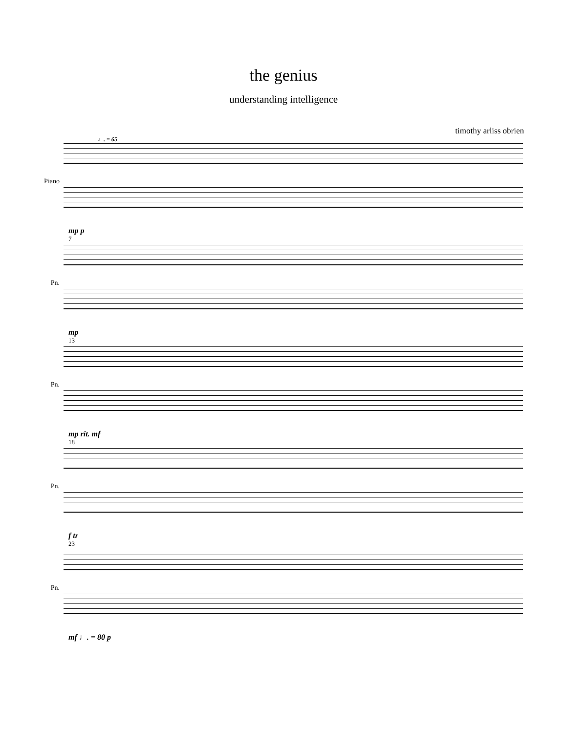the genius
understanding intelligence
timothy arliss obrien
♩. = 65
Piano
mp p
7
Pn.
mp
13
Pn.
mp rit. mf
18
Pn.
f tr
23
Pn.
mf ♩. = 80 p